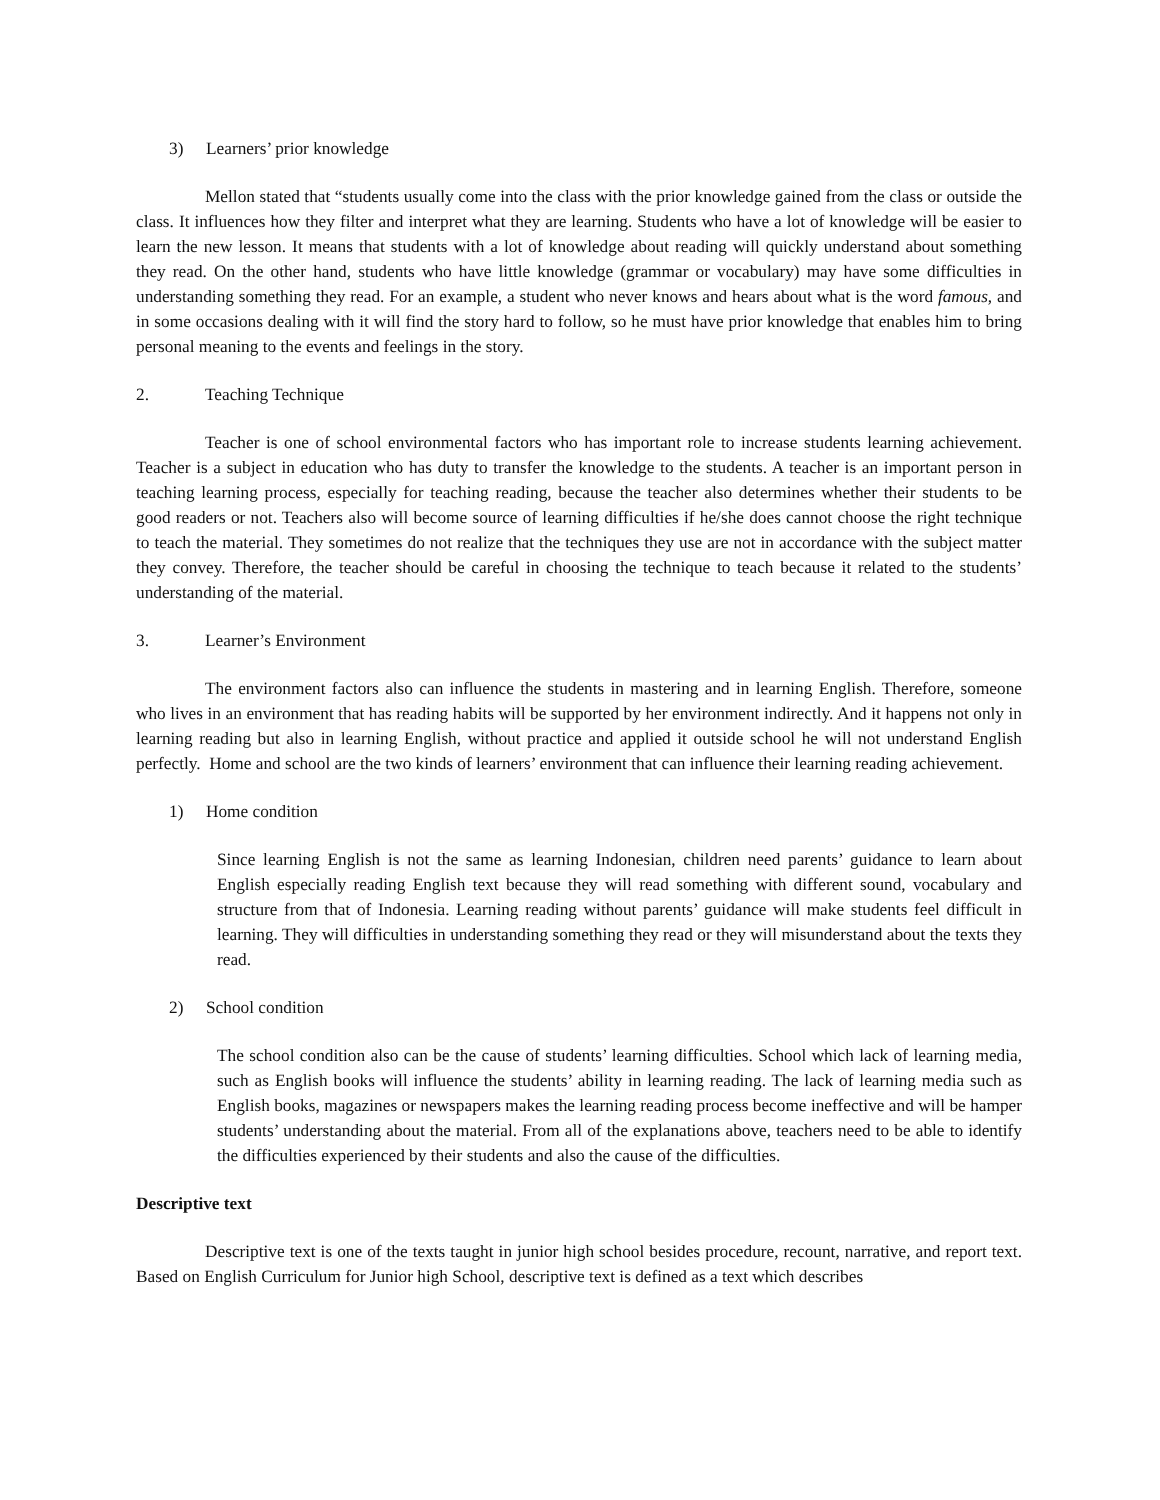3) Learners’ prior knowledge
Mellon stated that “students usually come into the class with the prior knowledge gained from the class or outside the class. It influences how they filter and interpret what they are learning. Students who have a lot of knowledge will be easier to learn the new lesson. It means that students with a lot of knowledge about reading will quickly understand about something they read. On the other hand, students who have little knowledge (grammar or vocabulary) may have some difficulties in understanding something they read. For an example, a student who never knows and hears about what is the word famous, and in some occasions dealing with it will find the story hard to follow, so he must have prior knowledge that enables him to bring personal meaning to the events and feelings in the story.
2. Teaching Technique
Teacher is one of school environmental factors who has important role to increase students learning achievement. Teacher is a subject in education who has duty to transfer the knowledge to the students. A teacher is an important person in teaching learning process, especially for teaching reading, because the teacher also determines whether their students to be good readers or not. Teachers also will become source of learning difficulties if he/she does cannot choose the right technique to teach the material. They sometimes do not realize that the techniques they use are not in accordance with the subject matter they convey. Therefore, the teacher should be careful in choosing the technique to teach because it related to the students’ understanding of the material.
3. Learner’s Environment
The environment factors also can influence the students in mastering and in learning English. Therefore, someone who lives in an environment that has reading habits will be supported by her environment indirectly. And it happens not only in learning reading but also in learning English, without practice and applied it outside school he will not understand English perfectly. Home and school are the two kinds of learners’ environment that can influence their learning reading achievement.
1) Home condition
Since learning English is not the same as learning Indonesian, children need parents’ guidance to learn about English especially reading English text because they will read something with different sound, vocabulary and structure from that of Indonesia. Learning reading without parents’ guidance will make students feel difficult in learning. They will difficulties in understanding something they read or they will misunderstand about the texts they read.
2) School condition
The school condition also can be the cause of students’ learning difficulties. School which lack of learning media, such as English books will influence the students’ ability in learning reading. The lack of learning media such as English books, magazines or newspapers makes the learning reading process become ineffective and will be hamper students’ understanding about the material. From all of the explanations above, teachers need to be able to identify the difficulties experienced by their students and also the cause of the difficulties.
Descriptive text
Descriptive text is one of the texts taught in junior high school besides procedure, recount, narrative, and report text. Based on English Curriculum for Junior high School, descriptive text is defined as a text which describes